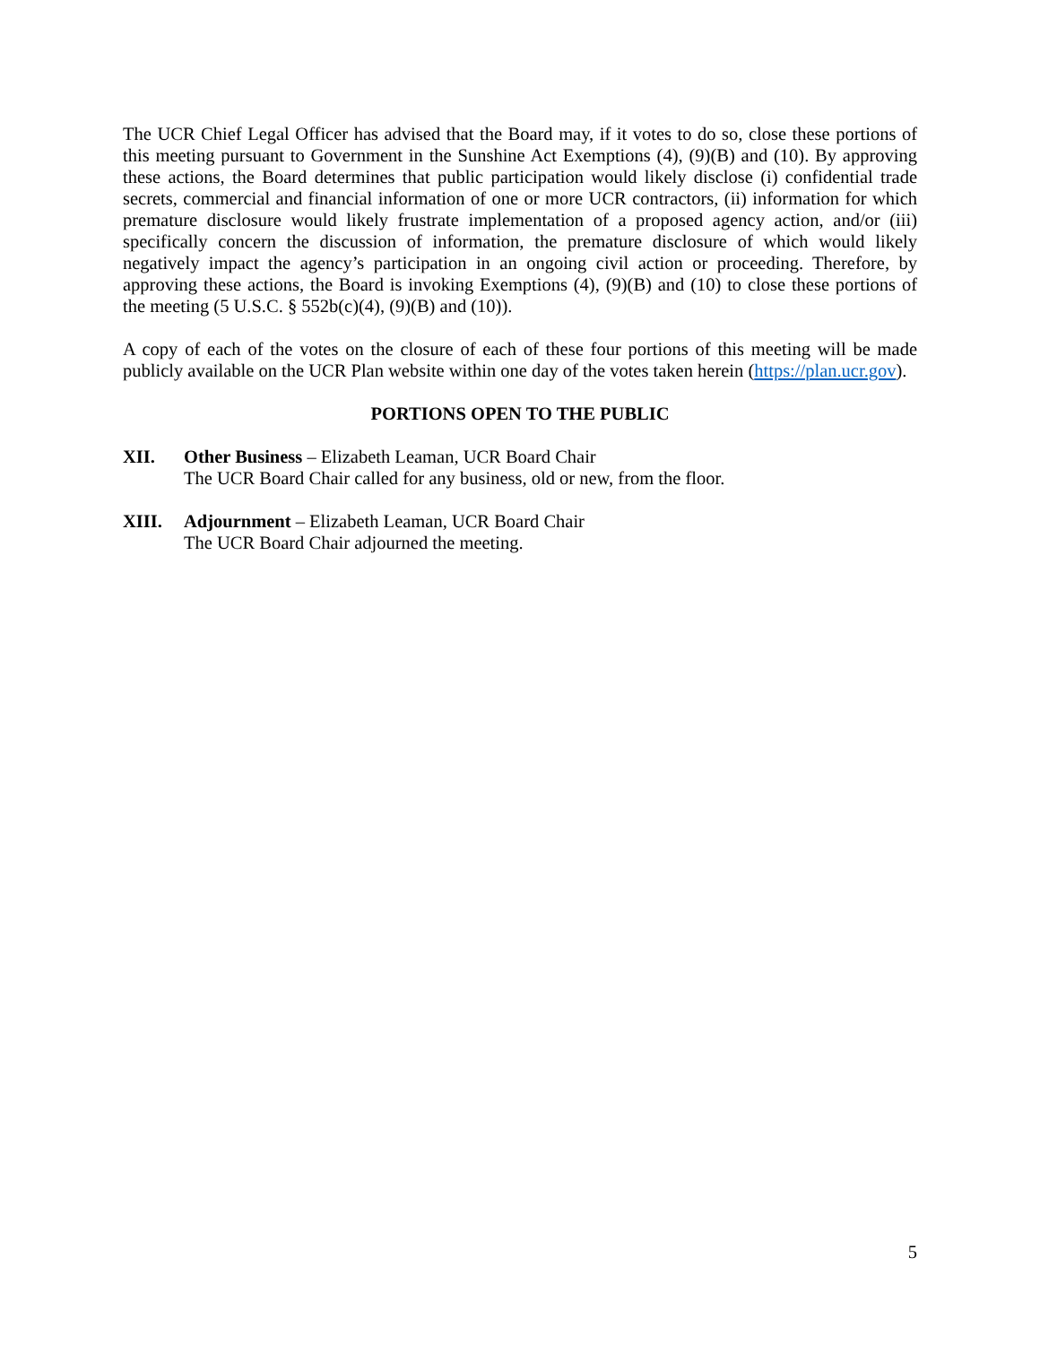The UCR Chief Legal Officer has advised that the Board may, if it votes to do so, close these portions of this meeting pursuant to Government in the Sunshine Act Exemptions (4), (9)(B) and (10). By approving these actions, the Board determines that public participation would likely disclose (i) confidential trade secrets, commercial and financial information of one or more UCR contractors, (ii) information for which premature disclosure would likely frustrate implementation of a proposed agency action, and/or (iii) specifically concern the discussion of information, the premature disclosure of which would likely negatively impact the agency’s participation in an ongoing civil action or proceeding. Therefore, by approving these actions, the Board is invoking Exemptions (4), (9)(B) and (10) to close these portions of the meeting (5 U.S.C. § 552b(c)(4), (9)(B) and (10)).
A copy of each of the votes on the closure of each of these four portions of this meeting will be made publicly available on the UCR Plan website within one day of the votes taken herein (https://plan.ucr.gov).
PORTIONS OPEN TO THE PUBLIC
XII. Other Business – Elizabeth Leaman, UCR Board Chair
The UCR Board Chair called for any business, old or new, from the floor.
XIII. Adjournment – Elizabeth Leaman, UCR Board Chair
The UCR Board Chair adjourned the meeting.
5